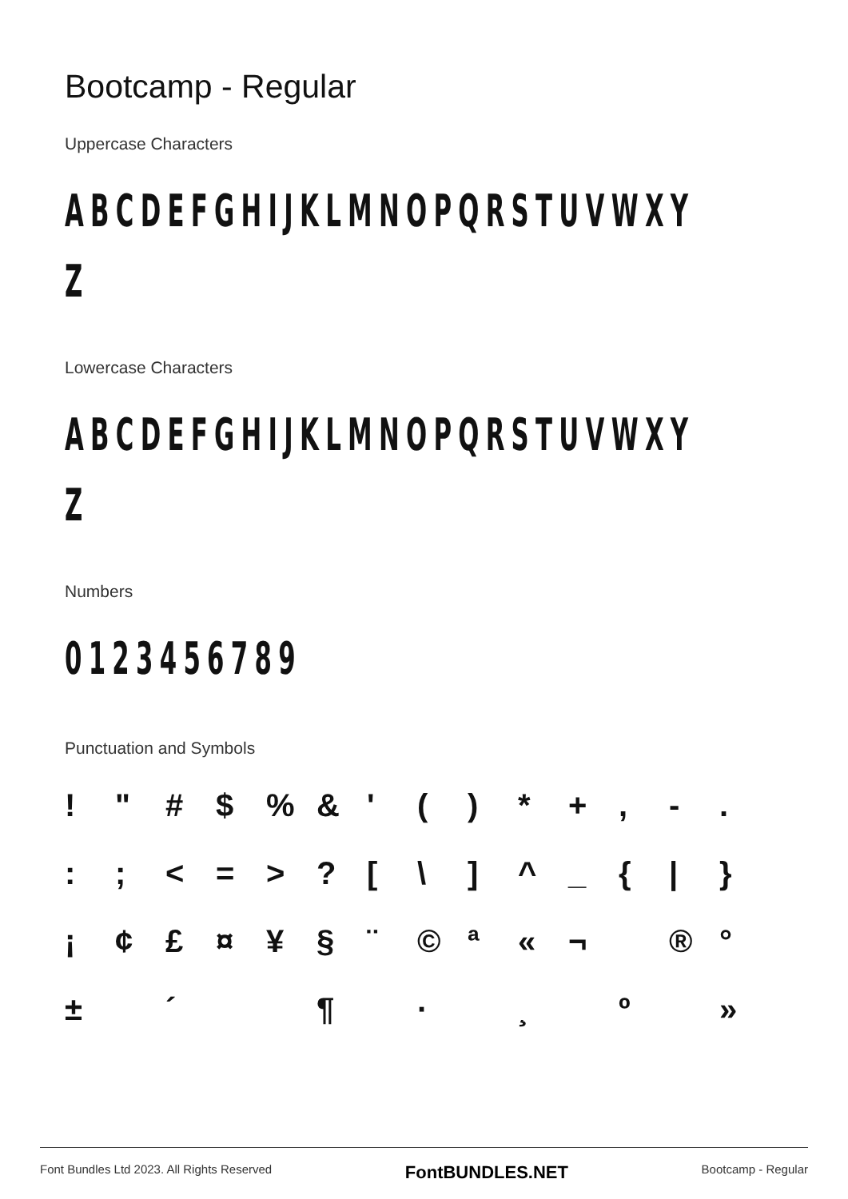Bootcamp - Regular
Uppercase Characters
ABCDEFGHIJKLMNOPQRSTUVWXY
Z
Lowercase Characters
ABCDEFGHIJKLMNOPQRSTUVWXY
Z
Numbers
0123456789
Punctuation and Symbols
! " # $% & ' () * +, -. :; < = >? [\] ^ _ { | } ¡ ¢ £ ¤ ¥ § ¨ © ª « ¬ ® ° ± ´ ¶ · ¸ º »
Font Bundles Ltd 2023. All Rights Reserved FontBUNDLES.NET Bootcamp - Regular